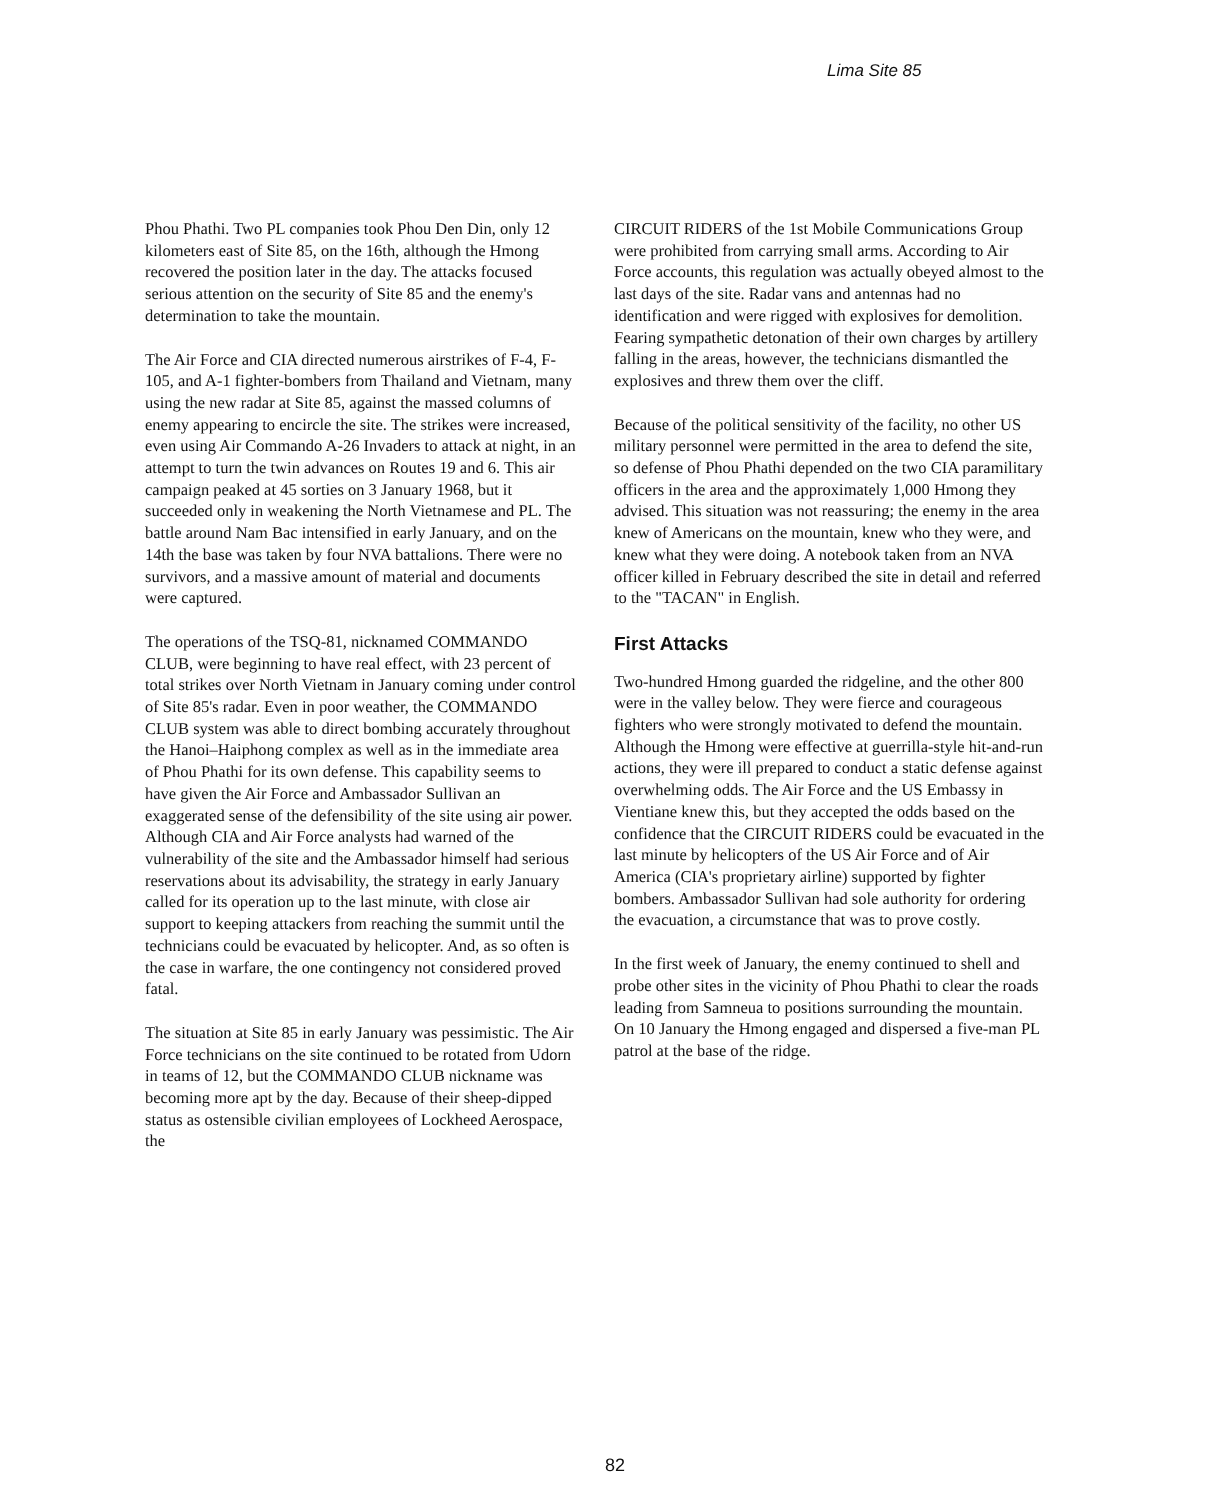Lima Site 85
Phou Phathi. Two PL companies took Phou Den Din, only 12 kilometers east of Site 85, on the 16th, although the Hmong recovered the position later in the day. The attacks focused serious attention on the security of Site 85 and the enemy's determination to take the mountain.
The Air Force and CIA directed numerous airstrikes of F-4, F-105, and A-1 fighter-bombers from Thailand and Vietnam, many using the new radar at Site 85, against the massed columns of enemy appearing to encircle the site. The strikes were increased, even using Air Commando A-26 Invaders to attack at night, in an attempt to turn the twin advances on Routes 19 and 6. This air campaign peaked at 45 sorties on 3 January 1968, but it succeeded only in weakening the North Vietnamese and PL. The battle around Nam Bac intensified in early January, and on the 14th the base was taken by four NVA battalions. There were no survivors, and a massive amount of material and documents were captured.
The operations of the TSQ-81, nicknamed COMMANDO CLUB, were beginning to have real effect, with 23 percent of total strikes over North Vietnam in January coming under control of Site 85's radar. Even in poor weather, the COMMANDO CLUB system was able to direct bombing accurately throughout the Hanoi–Haiphong complex as well as in the immediate area of Phou Phathi for its own defense. This capability seems to have given the Air Force and Ambassador Sullivan an exaggerated sense of the defensibility of the site using air power. Although CIA and Air Force analysts had warned of the vulnerability of the site and the Ambassador himself had serious reservations about its advisability, the strategy in early January called for its operation up to the last minute, with close air support to keeping attackers from reaching the summit until the technicians could be evacuated by helicopter. And, as so often is the case in warfare, the one contingency not considered proved fatal.
The situation at Site 85 in early January was pessimistic. The Air Force technicians on the site continued to be rotated from Udorn in teams of 12, but the COMMANDO CLUB nickname was becoming more apt by the day. Because of their sheep-dipped status as ostensible civilian employees of Lockheed Aerospace, the
CIRCUIT RIDERS of the 1st Mobile Communications Group were prohibited from carrying small arms. According to Air Force accounts, this regulation was actually obeyed almost to the last days of the site. Radar vans and antennas had no identification and were rigged with explosives for demolition. Fearing sympathetic detonation of their own charges by artillery falling in the areas, however, the technicians dismantled the explosives and threw them over the cliff.
Because of the political sensitivity of the facility, no other US military personnel were permitted in the area to defend the site, so defense of Phou Phathi depended on the two CIA paramilitary officers in the area and the approximately 1,000 Hmong they advised. This situation was not reassuring; the enemy in the area knew of Americans on the mountain, knew who they were, and knew what they were doing. A notebook taken from an NVA officer killed in February described the site in detail and referred to the "TACAN" in English.
First Attacks
Two-hundred Hmong guarded the ridgeline, and the other 800 were in the valley below. They were fierce and courageous fighters who were strongly motivated to defend the mountain. Although the Hmong were effective at guerrilla-style hit-and-run actions, they were ill prepared to conduct a static defense against overwhelming odds. The Air Force and the US Embassy in Vientiane knew this, but they accepted the odds based on the confidence that the CIRCUIT RIDERS could be evacuated in the last minute by helicopters of the US Air Force and of Air America (CIA's proprietary airline) supported by fighter bombers. Ambassador Sullivan had sole authority for ordering the evacuation, a circumstance that was to prove costly.
In the first week of January, the enemy continued to shell and probe other sites in the vicinity of Phou Phathi to clear the roads leading from Samneua to positions surrounding the mountain. On 10 January the Hmong engaged and dispersed a five-man PL patrol at the base of the ridge.
82